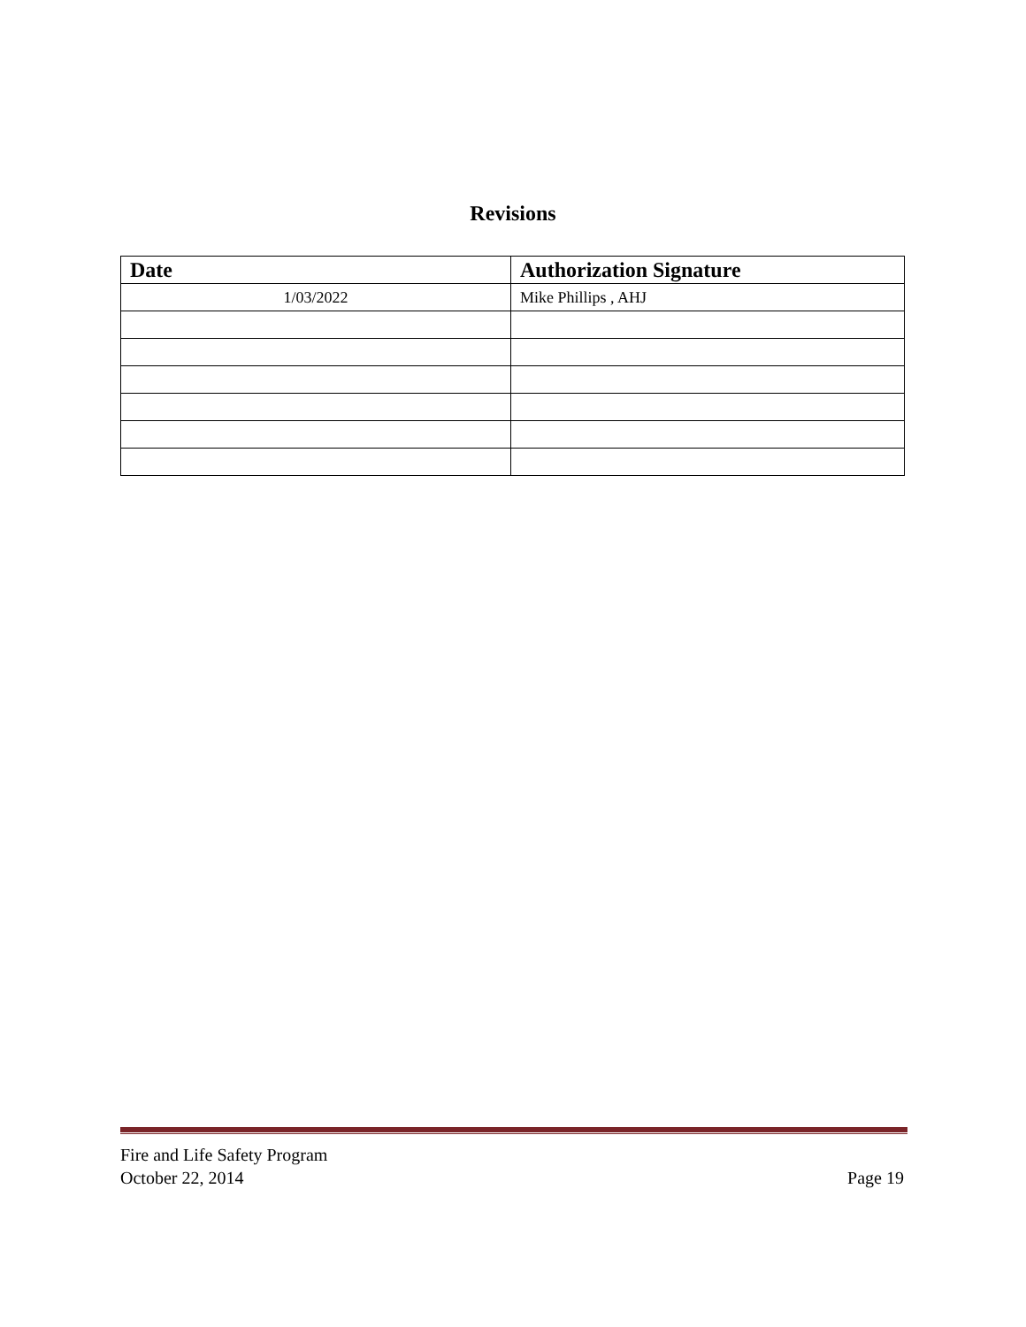Revisions
| Date | Authorization Signature |
| --- | --- |
| 1/03/2022 | Mike Phillips , AHJ |
Fire and Life Safety Program
October 22, 2014
Page 19